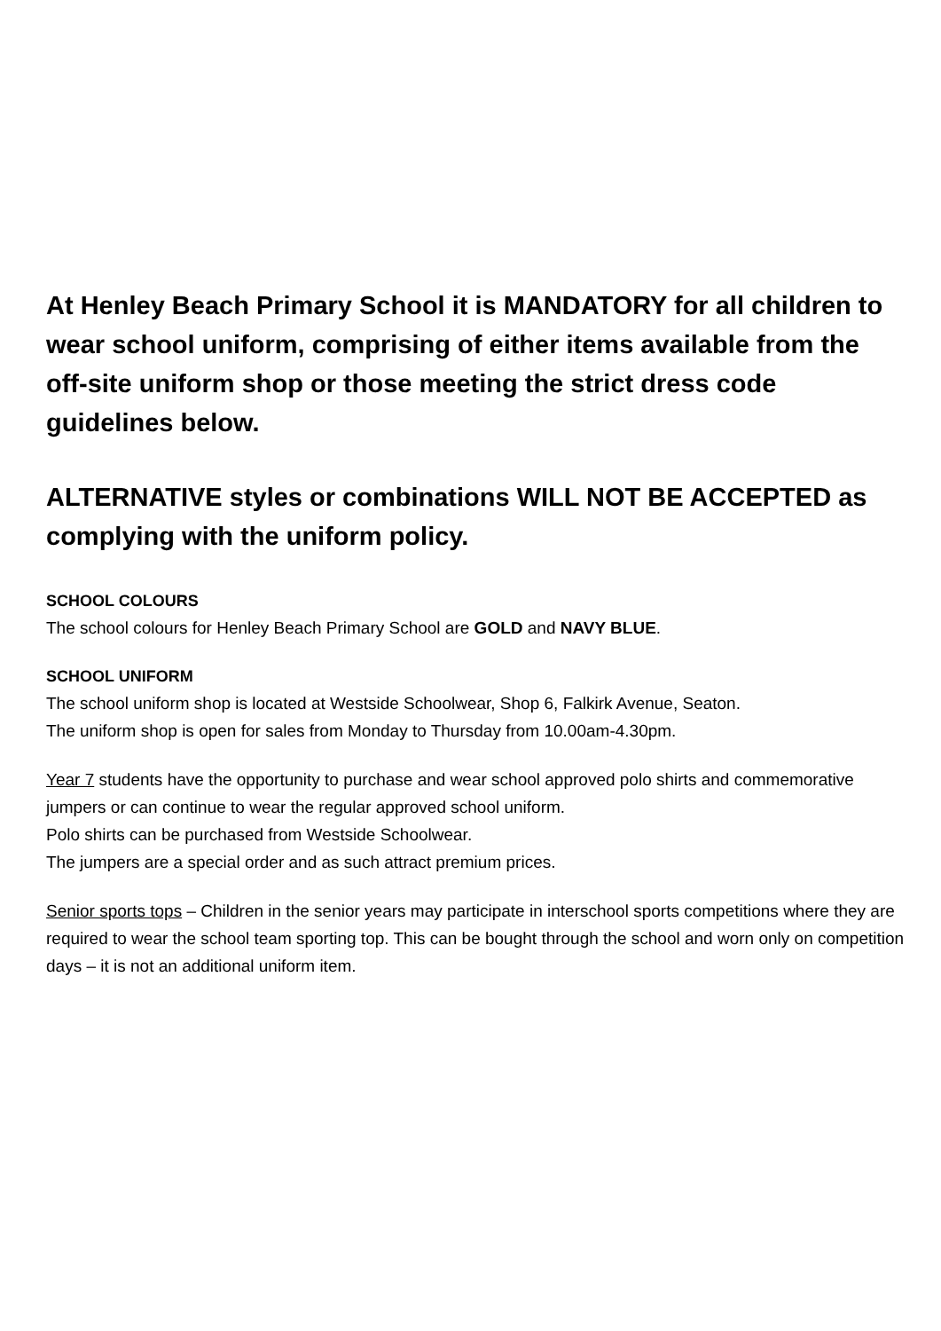At Henley Beach Primary School it is MANDATORY for all children to wear school uniform, comprising of either items available from the off-site uniform shop or those meeting the strict dress code guidelines below.
ALTERNATIVE styles or combinations WILL NOT BE ACCEPTED as complying with the uniform policy.
SCHOOL COLOURS
The school colours for Henley Beach Primary School are GOLD and NAVY BLUE.
SCHOOL UNIFORM
The school uniform shop is located at Westside Schoolwear, Shop 6, Falkirk Avenue, Seaton.
The uniform shop is open for sales from Monday to Thursday from 10.00am-4.30pm.
Year 7 students have the opportunity to purchase and wear school approved polo shirts and commemorative jumpers or can continue to wear the regular approved school uniform.
Polo shirts can be purchased from Westside Schoolwear.
The jumpers are a special order and as such attract premium prices.
Senior sports tops – Children in the senior years may participate in interschool sports competitions where they are required to wear the school team sporting top. This can be bought through the school and worn only on competition days – it is not an additional uniform item.